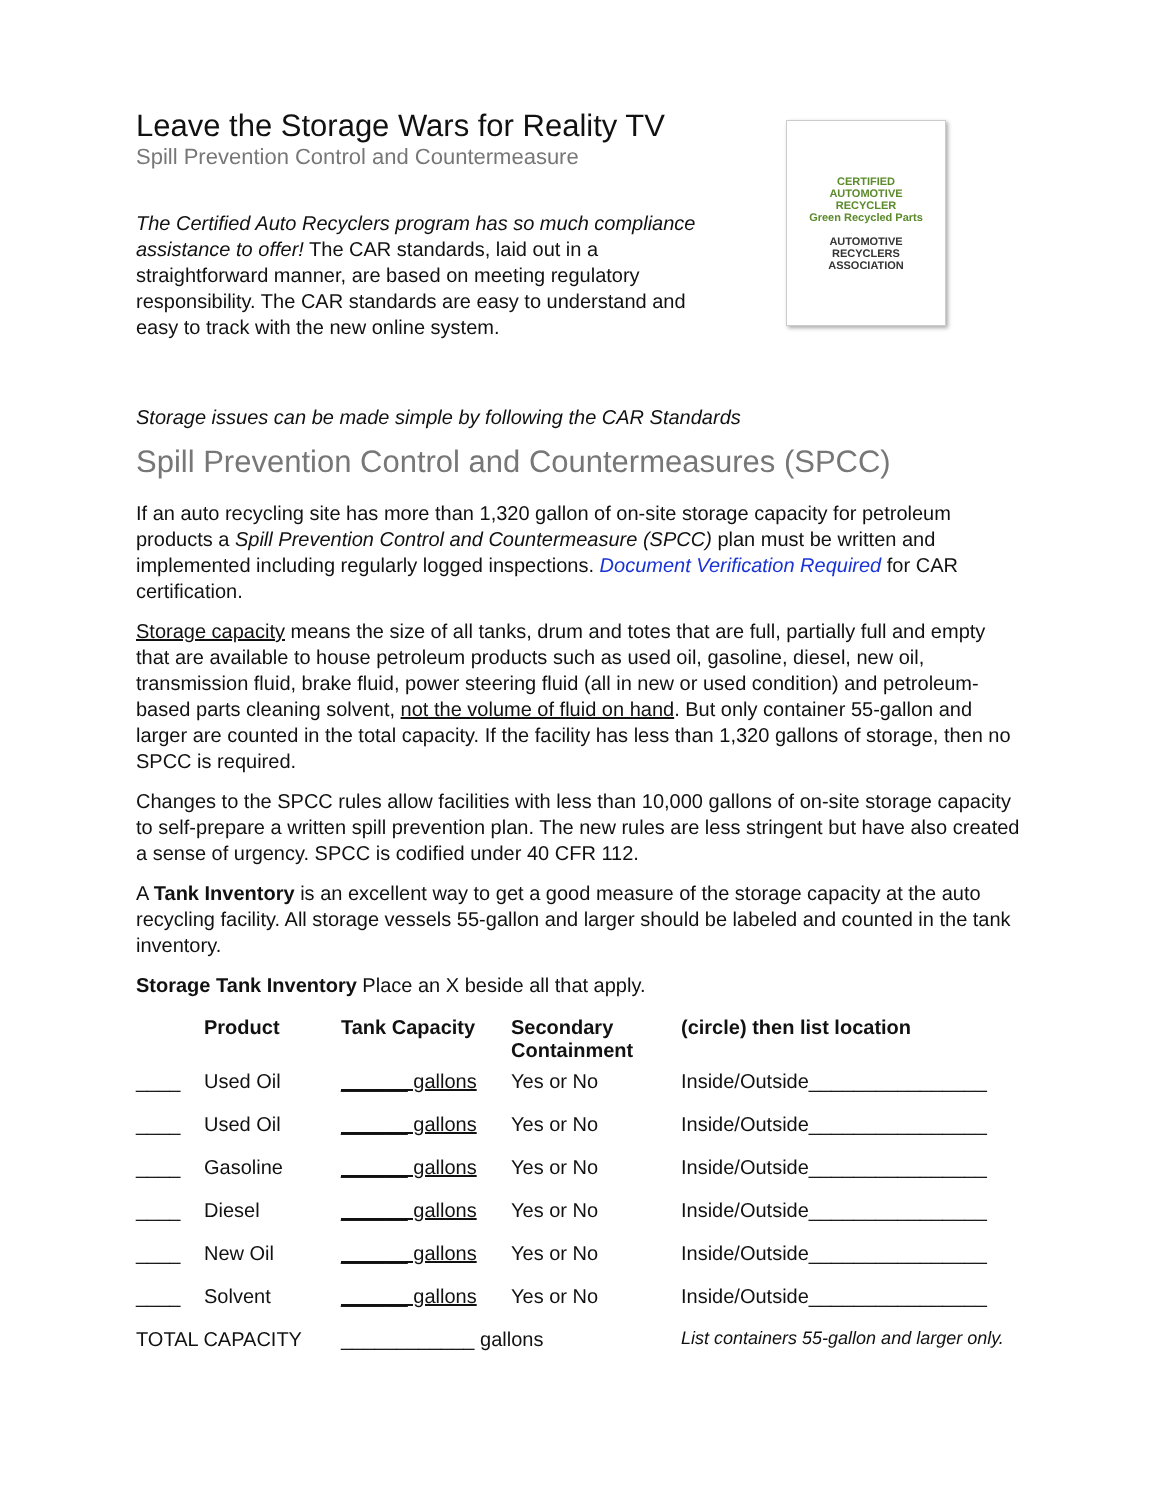Leave the Storage Wars for Reality TV
Spill Prevention Control and Countermeasure
The Certified Auto Recyclers program has so much compliance assistance to offer! The CAR standards, laid out in a straightforward manner, are based on meeting regulatory responsibility. The CAR standards are easy to understand and easy to track with the new online system.
CERTIFIED
AUTOMOTIVE
RECYCLER
Green Recycled Parts
AUTOMOTIVE
RECYCLERS
ASSOCIATION
Storage issues can be made simple by following the CAR Standards
Spill Prevention Control and Countermeasures (SPCC)
If an auto recycling site has more than 1,320 gallon of on-site storage capacity for petroleum products a Spill Prevention Control and Countermeasure (SPCC) plan must be written and implemented including regularly logged inspections. Document Verification Required for CAR certification.
Storage capacity means the size of all tanks, drum and totes that are full, partially full and empty that are available to house petroleum products such as used oil, gasoline, diesel, new oil, transmission fluid, brake fluid, power steering fluid (all in new or used condition) and petroleum-based parts cleaning solvent, not the volume of fluid on hand. But only container 55-gallon and larger are counted in the total capacity. If the facility has less than 1,320 gallons of storage, then no SPCC is required.
Changes to the SPCC rules allow facilities with less than 10,000 gallons of on-site storage capacity to self-prepare a written spill prevention plan. The new rules are less stringent but have also created a sense of urgency. SPCC is codified under 40 CFR 112.
A Tank Inventory is an excellent way to get a good measure of the storage capacity at the auto recycling facility. All storage vessels 55-gallon and larger should be labeled and counted in the tank inventory.
Storage Tank Inventory Place an X beside all that apply.
| | Product | Tank Capacity | Secondary Containment | (circle) then list location |
| --- | --- | --- | --- | --- |
| ____ | Used Oil | ______ gallons | Yes or No | Inside/Outside________________ |
| ____ | Used Oil | ______ gallons | Yes or No | Inside/Outside________________ |
| ____ | Gasoline | ______ gallons | Yes or No | Inside/Outside________________ |
| ____ | Diesel | ______ gallons | Yes or No | Inside/Outside________________ |
| ____ | New Oil | ______ gallons | Yes or No | Inside/Outside________________ |
| ____ | Solvent | ______ gallons | Yes or No | Inside/Outside________________ |
| TOTAL CAPACITY | | ____________ gallons | | List containers 55-gallon and larger only. |